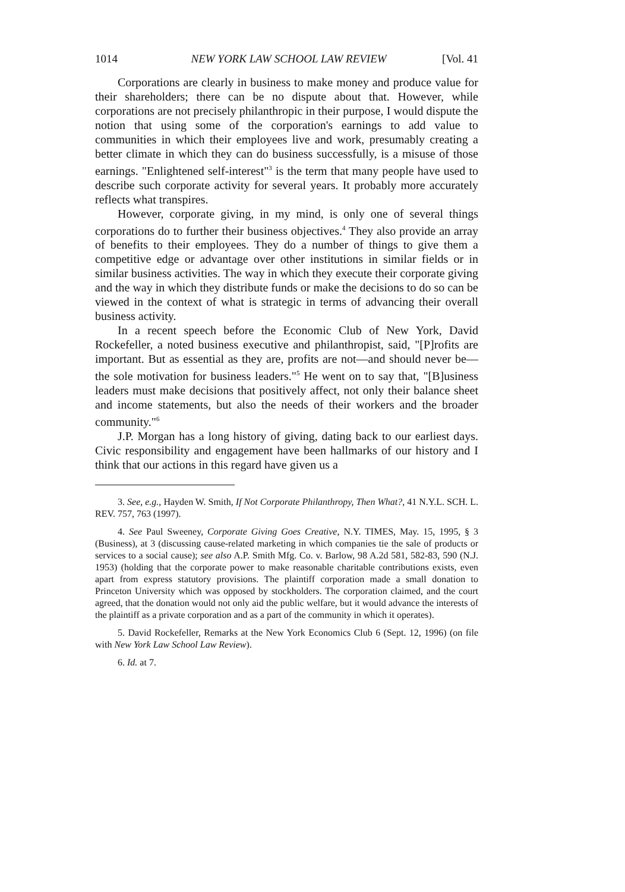1014 NEW YORK LAW SCHOOL LAW REVIEW [Vol. 41
Corporations are clearly in business to make money and produce value for their shareholders; there can be no dispute about that. However, while corporations are not precisely philanthropic in their purpose, I would dispute the notion that using some of the corporation's earnings to add value to communities in which their employees live and work, presumably creating a better climate in which they can do business successfully, is a misuse of those earnings. "Enlightened self-interest"<sup>3</sup> is the term that many people have used to describe such corporate activity for several years. It probably more accurately reflects what transpires.
However, corporate giving, in my mind, is only one of several things corporations do to further their business objectives.<sup>4</sup> They also provide an array of benefits to their employees. They do a number of things to give them a competitive edge or advantage over other institutions in similar fields or in similar business activities. The way in which they execute their corporate giving and the way in which they distribute funds or make the decisions to do so can be viewed in the context of what is strategic in terms of advancing their overall business activity.
In a recent speech before the Economic Club of New York, David Rockefeller, a noted business executive and philanthropist, said, "[P]rofits are important. But as essential as they are, profits are not—and should never be—the sole motivation for business leaders."<sup>5</sup> He went on to say that, "[B]usiness leaders must make decisions that positively affect, not only their balance sheet and income statements, but also the needs of their workers and the broader community."<sup>6</sup>
J.P. Morgan has a long history of giving, dating back to our earliest days. Civic responsibility and engagement have been hallmarks of our history and I think that our actions in this regard have given us a
3. See, e.g., Hayden W. Smith, If Not Corporate Philanthropy, Then What?, 41 N.Y.L. SCH. L. REV. 757, 763 (1997).
4. See Paul Sweeney, Corporate Giving Goes Creative, N.Y. TIMES, May. 15, 1995, § 3 (Business), at 3 (discussing cause-related marketing in which companies tie the sale of products or services to a social cause); see also A.P. Smith Mfg. Co. v. Barlow, 98 A.2d 581, 582-83, 590 (N.J. 1953) (holding that the corporate power to make reasonable charitable contributions exists, even apart from express statutory provisions. The plaintiff corporation made a small donation to Princeton University which was opposed by stockholders. The corporation claimed, and the court agreed, that the donation would not only aid the public welfare, but it would advance the interests of the plaintiff as a private corporation and as a part of the community in which it operates).
5. David Rockefeller, Remarks at the New York Economics Club 6 (Sept. 12, 1996) (on file with New York Law School Law Review).
6. Id. at 7.